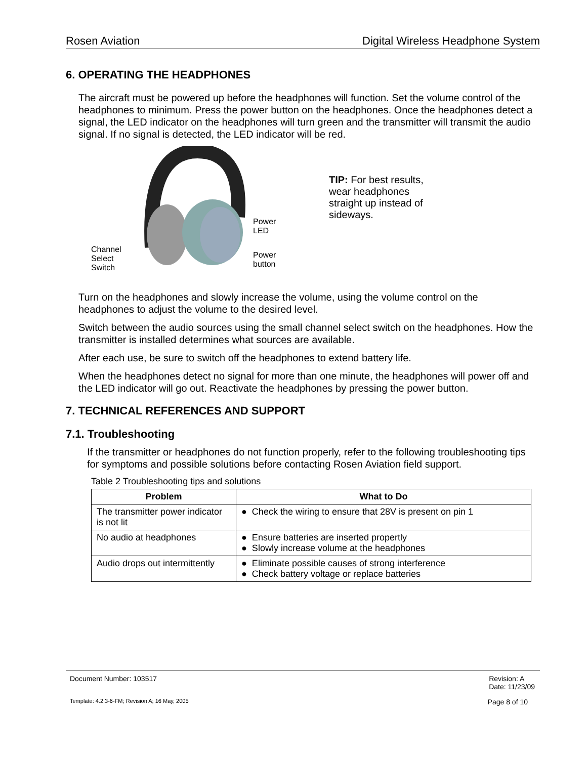Rosen Aviation Digital Wireless Headphone System
6. OPERATING THE HEADPHONES
The aircraft must be powered up before the headphones will function. Set the volume control of the headphones to minimum. Press the power button on the headphones. Once the headphones detect a signal, the LED indicator on the headphones will turn green and the transmitter will transmit the audio signal. If no signal is detected, the LED indicator will be red.
Channel Select Switch
Power
LED
Power
button
TIP: For best results, wear headphones straight up instead of sideways.
Turn on the headphones and slowly increase the volume, using the volume control on the headphones to adjust the volume to the desired level.
Switch between the audio sources using the small channel select switch on the headphones. How the transmitter is installed determines what sources are available.
After each use, be sure to switch off the headphones to extend battery life.
When the headphones detect no signal for more than one minute, the headphones will power off and the LED indicator will go out. Reactivate the headphones by pressing the power button.
7. TECHNICAL REFERENCES AND SUPPORT
7.1. Troubleshooting
If the transmitter or headphones do not function properly, refer to the following troubleshooting tips for symptoms and possible solutions before contacting Rosen Aviation field support.
Table 2 Troubleshooting tips and solutions
| Problem | What to Do |
| --- | --- |
| The transmitter power indicator is not lit | ● Check the wiring to ensure that 28V is present on pin 1 |
| No audio at headphones | ● Ensure batteries are inserted propertly ● Slowly increase volume at the headphones |
| Audio drops out intermittently | ● Eliminate possible causes of strong interference ● Check battery voltage or replace batteries |
Document Number: 103517 Revision: A
Date: 11/23/09
Template: 4.2.3-6-FM; Revision A; 16 May, 2005 Page 8 of 10